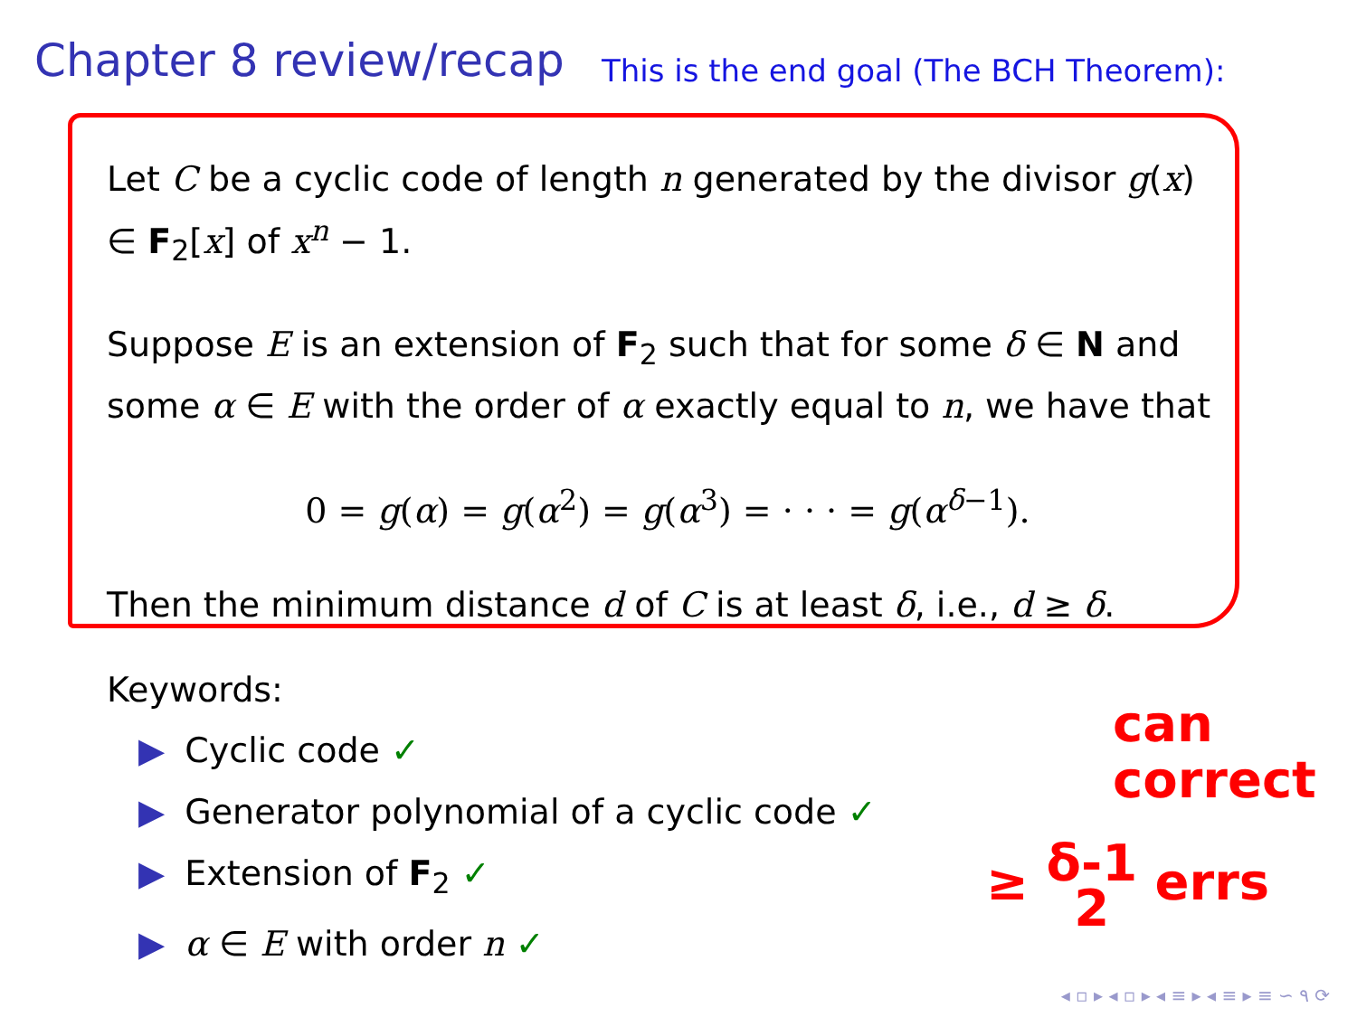Chapter 8 review/recap
This is the end goal (The BCH Theorem):
Let C be a cyclic code of length n generated by the divisor g(x) ∈ F<sub>2</sub>[x] of x<sup>n</sup> − 1.
Suppose E is an extension of F<sub>2</sub> such that for some δ ∈ N and some α ∈ E with the order of α exactly equal to n, we have that
0 = g(α) = g(α<sup>2</sup>) = g(α<sup>3</sup>) = · · · = g(α<sup>δ−1</sup>).
Then the minimum distance d of C is at least δ, i.e., d ≥ δ.
Keywords:
▶ Cyclic code ✓
▶ Generator polynomial of a cyclic code ✓
▶ Extension of F<sub>2</sub> ✓
▶ α ∈ E with order n ✓
can
correct
≥ δ-1
2 errs
◂ ▫ ▸ ◂ ▫ ▸ ◂ ≡ ▸ ◂ ≡ ▸ ≡ ∽ ۹ ⟳